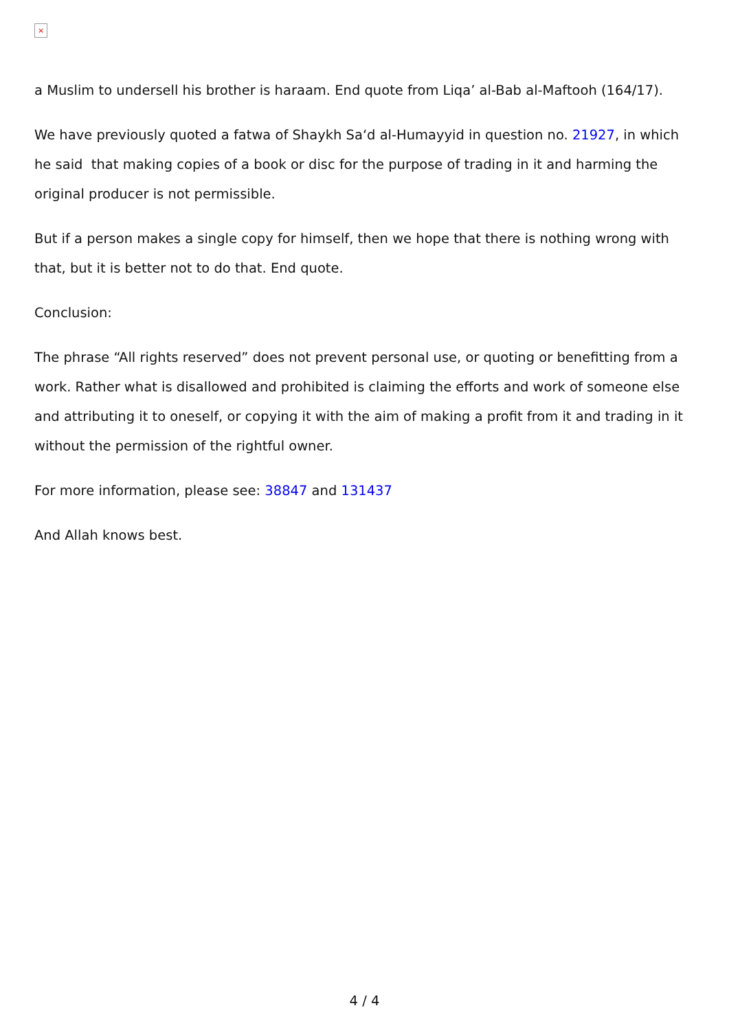×
a Muslim to undersell his brother is haraam. End quote from Liqa’ al-Bab al-Maftooh (164/17).
We have previously quoted a fatwa of Shaykh Sa‘d al-Humayyid in question no. 21927, in which he said that making copies of a book or disc for the purpose of trading in it and harming the original producer is not permissible.
But if a person makes a single copy for himself, then we hope that there is nothing wrong with that, but it is better not to do that. End quote.
Conclusion:
The phrase “All rights reserved” does not prevent personal use, or quoting or benefitting from a work. Rather what is disallowed and prohibited is claiming the efforts and work of someone else and attributing it to oneself, or copying it with the aim of making a profit from it and trading in it without the permission of the rightful owner.
For more information, please see: 38847 and 131437
And Allah knows best.
4 / 4